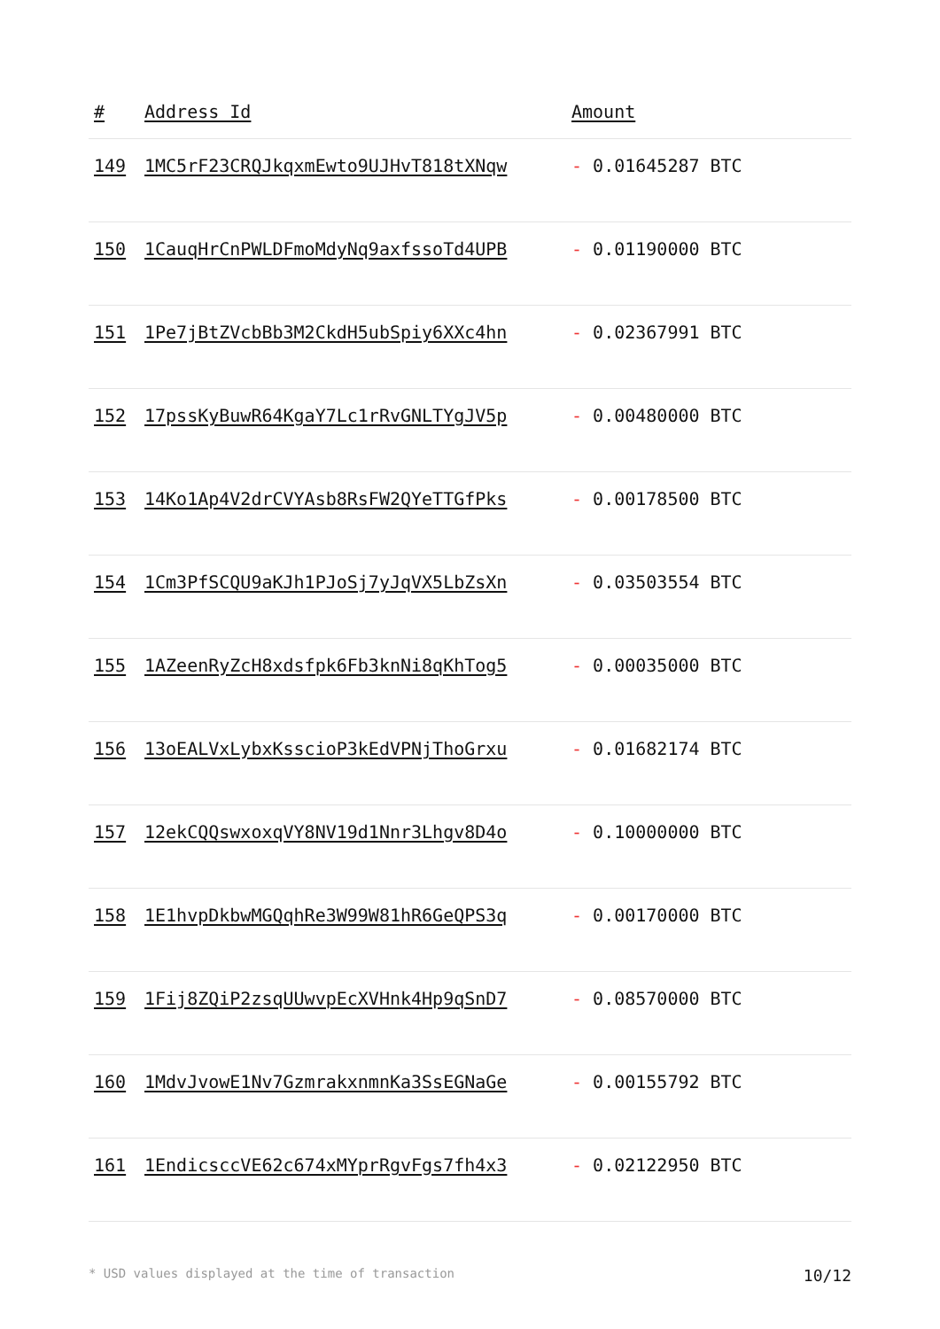| # | Address Id | Amount |
| --- | --- | --- |
| 149 | 1MC5rF23CRQJkqxmEwto9UJHvT818tXNqw | - 0.01645287 BTC |
| 150 | 1CauqHrCnPWLDFmoMdyNq9axfssoTd4UPB | - 0.01190000 BTC |
| 151 | 1Pe7jBtZVcbBb3M2CkdH5ubSpiy6XXc4hn | - 0.02367991 BTC |
| 152 | 17pssKyBuwR64KgaY7Lc1rRvGNLTYgJV5p | - 0.00480000 BTC |
| 153 | 14Ko1Ap4V2drCVYAsb8RsFW2QYeTTGfPks | - 0.00178500 BTC |
| 154 | 1Cm3PfSCQU9aKJh1PJoSj7yJqVX5LbZsXn | - 0.03503554 BTC |
| 155 | 1AZeenRyZcH8xdsfpk6Fb3knNi8qKhTog5 | - 0.00035000 BTC |
| 156 | 13oEALVxLybxKsscioP3kEdVPNjThoGrxu | - 0.01682174 BTC |
| 157 | 12ekCQQswxoxqVY8NV19d1Nnr3Lhgv8D4o | - 0.10000000 BTC |
| 158 | 1E1hvpDkbwMGQqhRe3W99W81hR6GeQPS3q | - 0.00170000 BTC |
| 159 | 1Fij8ZQiP2zsqUUwvpEcXVHnk4Hp9qSnD7 | - 0.08570000 BTC |
| 160 | 1MdvJvowE1Nv7GzmrakxnmnKa3SsEGNaGe | - 0.00155792 BTC |
| 161 | 1EndicsccVE62c674xMYprRgvFgs7fh4x3 | - 0.02122950 BTC |
* USD values displayed at the time of transaction 10/12